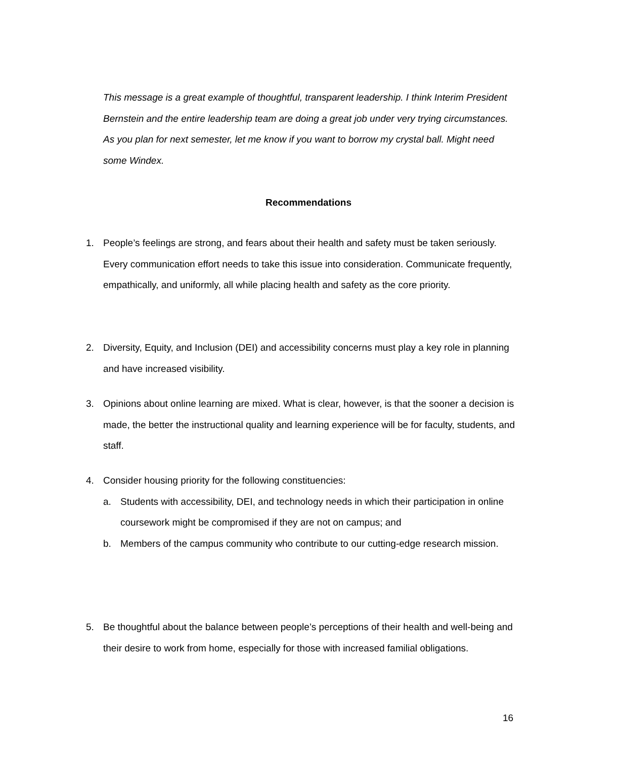This message is a great example of thoughtful, transparent leadership. I think Interim President Bernstein and the entire leadership team are doing a great job under very trying circumstances. As you plan for next semester, let me know if you want to borrow my crystal ball. Might need some Windex.
Recommendations
1. People’s feelings are strong, and fears about their health and safety must be taken seriously. Every communication effort needs to take this issue into consideration. Communicate frequently, empathically, and uniformly, all while placing health and safety as the core priority.
2. Diversity, Equity, and Inclusion (DEI) and accessibility concerns must play a key role in planning and have increased visibility.
3. Opinions about online learning are mixed. What is clear, however, is that the sooner a decision is made, the better the instructional quality and learning experience will be for faculty, students, and staff.
4. Consider housing priority for the following constituencies:
a. Students with accessibility, DEI, and technology needs in which their participation in online coursework might be compromised if they are not on campus; and
b. Members of the campus community who contribute to our cutting-edge research mission.
5. Be thoughtful about the balance between people’s perceptions of their health and well-being and their desire to work from home, especially for those with increased familial obligations.
16